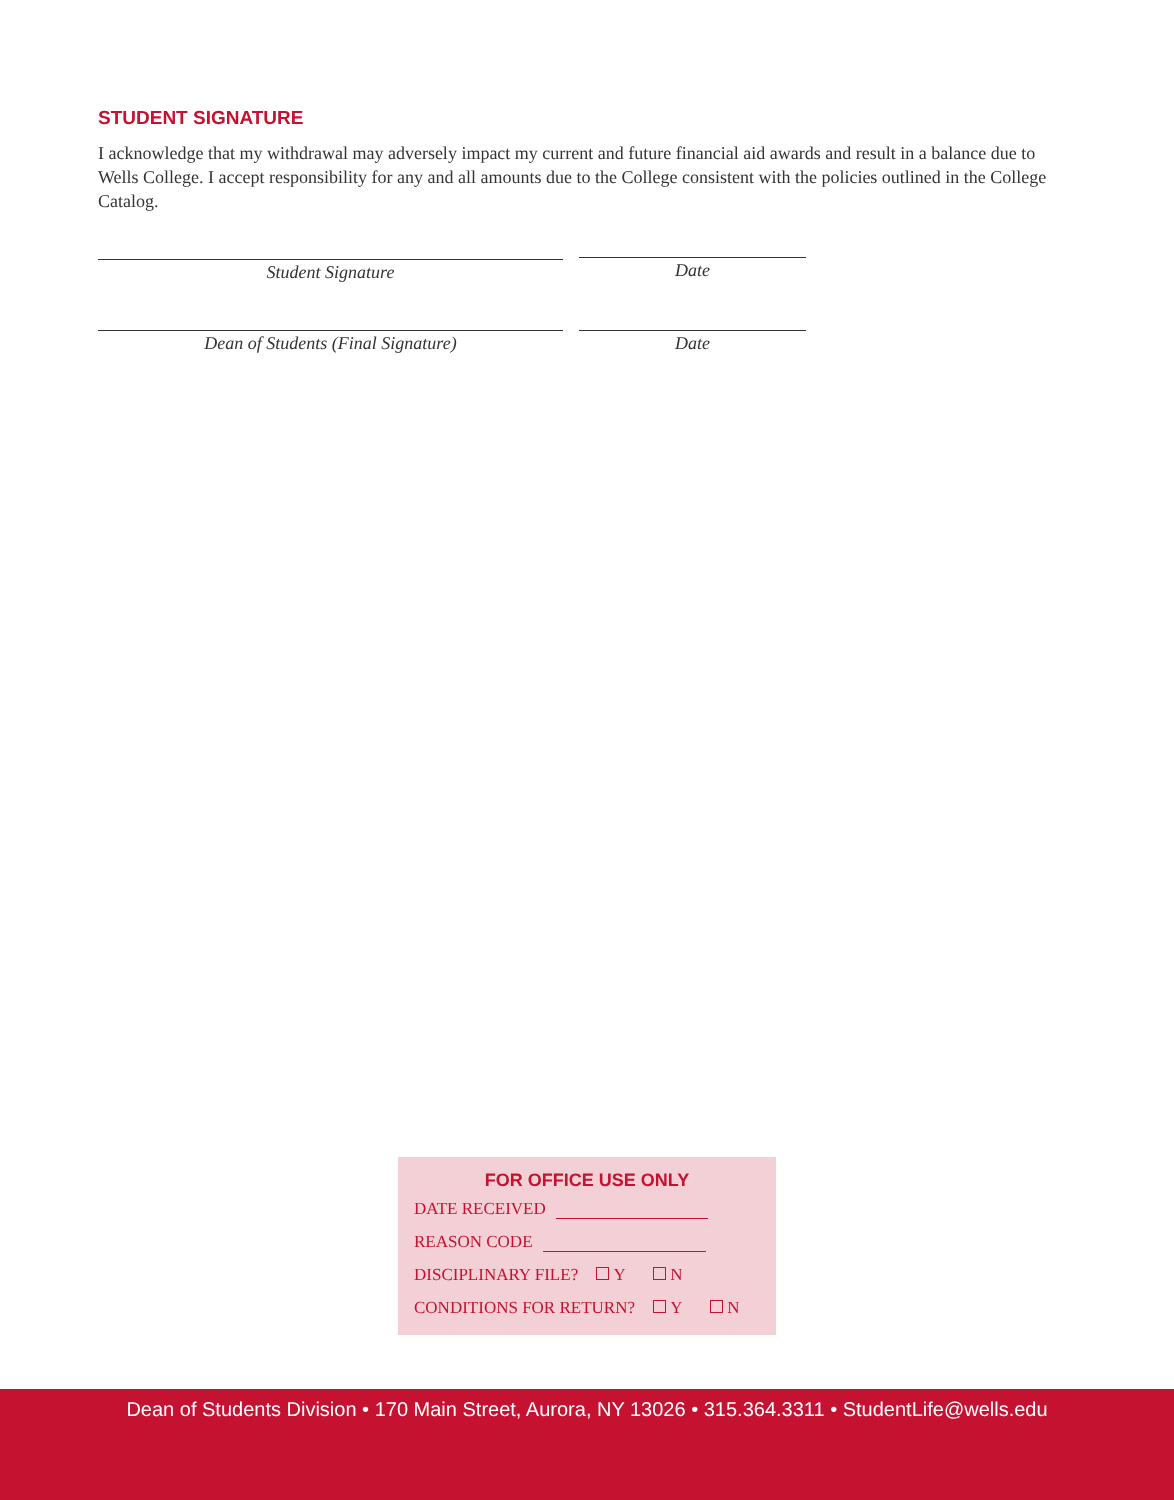STUDENT SIGNATURE
I acknowledge that my withdrawal may adversely impact my current and future financial aid awards and result in a balance due to Wells College. I accept responsibility for any and all amounts due to the College consistent with the policies outlined in the College Catalog.
Student Signature Date
Dean of Students (Final Signature) Date
FOR OFFICE USE ONLY
DATE RECEIVED
REASON CODE
DISCIPLINARY FILE? Y N
CONDITIONS FOR RETURN? Y N
Dean of Students Division • 170 Main Street, Aurora, NY 13026 • 315.364.3311 • StudentLife@wells.edu